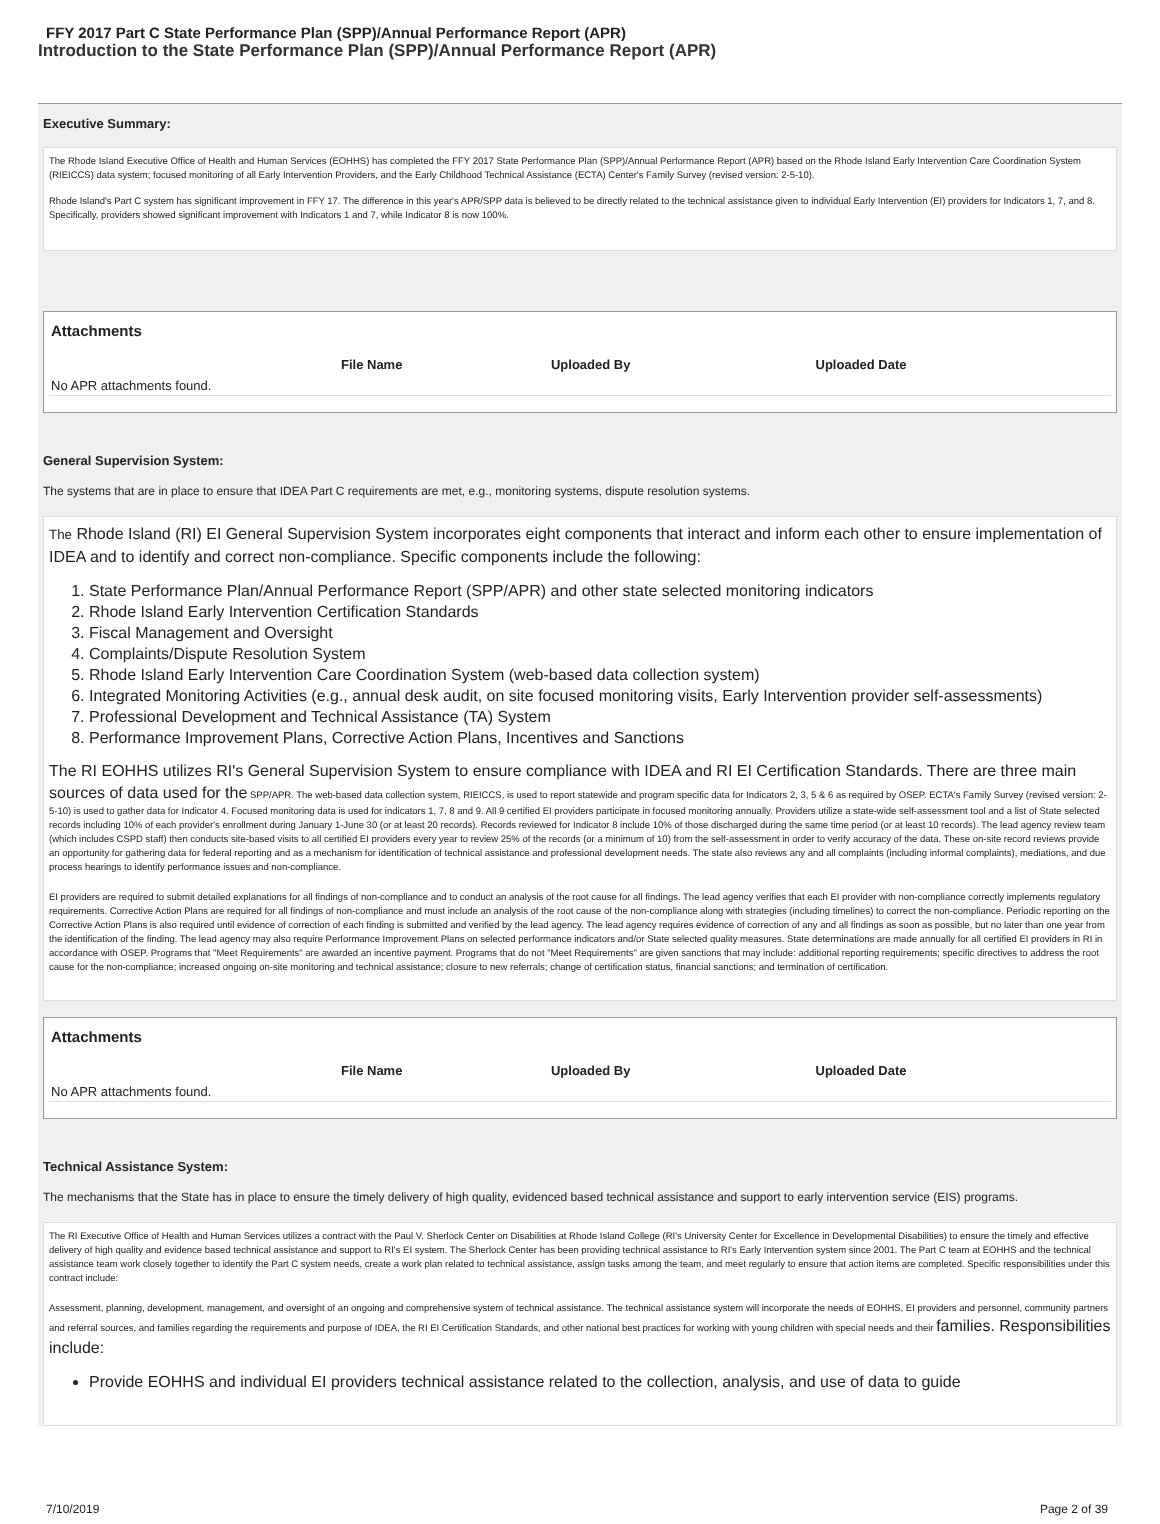FFY 2017 Part C State Performance Plan (SPP)/Annual Performance Report (APR)
Introduction to the State Performance Plan (SPP)/Annual Performance Report (APR)
Executive Summary:
The Rhode Island Executive Office of Health and Human Services (EOHHS) has completed the FFY 2017 State Performance Plan (SPP)/Annual Performance Report (APR) based on the Rhode Island Early Intervention Care Coordination System (RIEICCS) data system; focused monitoring of all Early Intervention Providers, and the Early Childhood Technical Assistance (ECTA) Center's Family Survey (revised version: 2-5-10).
Rhode Island's Part C system has significant improvement in FFY 17. The difference in this year's APR/SPP data is believed to be directly related to the technical assistance given to individual Early Intervention (EI) providers for Indicators 1, 7, and 8. Specifically, providers showed significant improvement with Indicators 1 and 7, while Indicator 8 is now 100%.
Attachments
| | File Name | Uploaded By | Uploaded Date |
| --- | --- | --- | --- |
| No APR attachments found. | | | |
General Supervision System:
The systems that are in place to ensure that IDEA Part C requirements are met, e.g., monitoring systems, dispute resolution systems.
The Rhode Island (RI) EI General Supervision System incorporates eight components that interact and inform each other to ensure implementation of IDEA and to identify and correct non-compliance. Specific components include the following:
1. State Performance Plan/Annual Performance Report (SPP/APR) and other state selected monitoring indicators
2. Rhode Island Early Intervention Certification Standards
3. Fiscal Management and Oversight
4. Complaints/Dispute Resolution System
5. Rhode Island Early Intervention Care Coordination System (web-based data collection system)
6. Integrated Monitoring Activities (e.g., annual desk audit, on site focused monitoring visits, Early Intervention provider self-assessments)
7. Professional Development and Technical Assistance (TA) System
8. Performance Improvement Plans, Corrective Action Plans, Incentives and Sanctions
The RI EOHHS utilizes RI's General Supervision System to ensure compliance with IDEA and RI EI Certification Standards. There are three main sources of data used for the SPP/APR. The web-based data collection system, RIEICCS, is used to report statewide and program specific data for Indicators 2, 3, 5 & 6 as required by OSEP. ECTA's Family Survey (revised version: 2-5-10) is used to gather data for Indicator 4. Focused monitoring data is used for indicators 1, 7, 8 and 9. All 9 certified EI providers participate in focused monitoring annually. Providers utilize a state-wide self-assessment tool and a list of State selected records including 10% of each provider's enrollment during January 1-June 30 (or at least 20 records). Records reviewed for Indicator 8 include 10% of those discharged during the same time period (or at least 10 records). The lead agency review team (which includes CSPD staff) then conducts site-based visits to all certified EI providers every year to review 25% of the records (or a minimum of 10) from the self-assessment in order to verify accuracy of the data. These on-site record reviews provide an opportunity for gathering data for federal reporting and as a mechanism for identification of technical assistance and professional development needs. The state also reviews any and all complaints (including informal complaints), mediations, and due process hearings to identify performance issues and non-compliance.
EI providers are required to submit detailed explanations for all findings of non-compliance and to conduct an analysis of the root cause for all findings. The lead agency verifies that each EI provider with non-compliance correctly implements regulatory requirements. Corrective Action Plans are required for all findings of non-compliance and must include an analysis of the root cause of the non-compliance along with strategies (including timelines) to correct the non-compliance. Periodic reporting on the Corrective Action Plans is also required until evidence of correction of each finding is submitted and verified by the lead agency. The lead agency requires evidence of correction of any and all findings as soon as possible, but no later than one year from the identification of the finding. The lead agency may also require Performance Improvement Plans on selected performance indicators and/or State selected quality measures. State determinations are made annually for all certified EI providers in RI in accordance with OSEP. Programs that "Meet Requirements" are awarded an incentive payment. Programs that do not "Meet Requirements" are given sanctions that may include: additional reporting requirements; specific directives to address the root cause for the non-compliance; increased ongoing on-site monitoring and technical assistance; closure to new referrals; change of certification status, financial sanctions; and termination of certification.
Attachments
| | File Name | Uploaded By | Uploaded Date |
| --- | --- | --- | --- |
| No APR attachments found. | | | |
Technical Assistance System:
The mechanisms that the State has in place to ensure the timely delivery of high quality, evidenced based technical assistance and support to early intervention service (EIS) programs.
The RI Executive Office of Health and Human Services utilizes a contract with the Paul V. Sherlock Center on Disabilities at Rhode Island College (RI's University Center for Excellence in Developmental Disabilities) to ensure the timely and effective delivery of high quality and evidence based technical assistance and support to RI's EI system. The Sherlock Center has been providing technical assistance to RI's Early Intervention system since 2001. The Part C team at EOHHS and the technical assistance team work closely together to identify the Part C system needs, create a work plan related to technical assistance, assign tasks among the team, and meet regularly to ensure that action items are completed. Specific responsibilities under this contract include:
Assessment, planning, development, management, and oversight of an ongoing and comprehensive system of technical assistance. The technical assistance system will incorporate the needs of EOHHS, EI providers and personnel, community partners and referral sources, and families regarding the requirements and purpose of IDEA, the RI EI Certification Standards, and other national best practices for working with young children with special needs and their families. Responsibilities include:
Provide EOHHS and individual EI providers technical assistance related to the collection, analysis, and use of data to guide
7/10/2019 Page 2 of 39